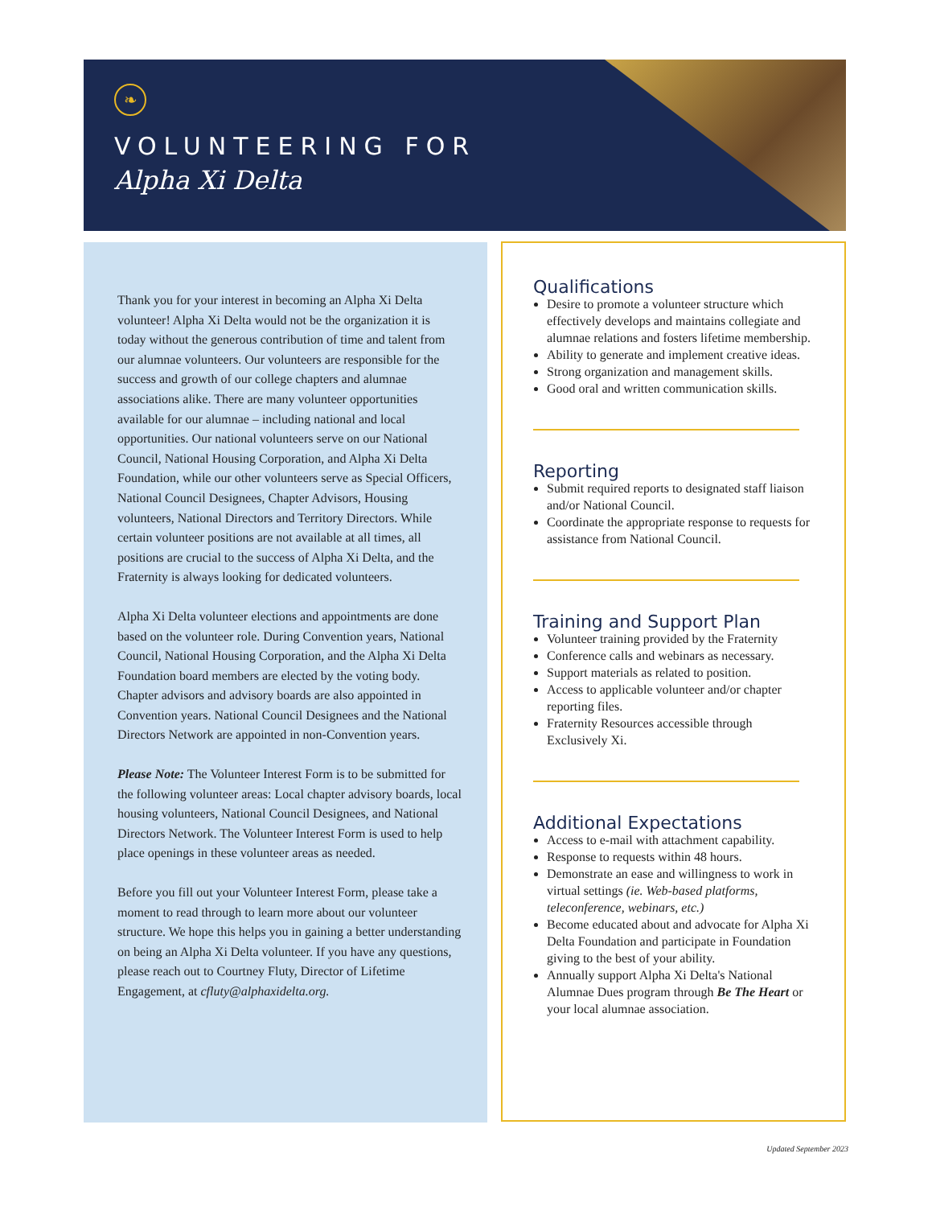❧
VOLUNTEERING FOR
Alpha Xi Delta
Thank you for your interest in becoming an Alpha Xi Delta volunteer! Alpha Xi Delta would not be the organization it is today without the generous contribution of time and talent from our alumnae volunteers. Our volunteers are responsible for the success and growth of our college chapters and alumnae associations alike. There are many volunteer opportunities available for our alumnae – including national and local opportunities. Our national volunteers serve on our National Council, National Housing Corporation, and Alpha Xi Delta Foundation, while our other volunteers serve as Special Officers, National Council Designees, Chapter Advisors, Housing volunteers, National Directors and Territory Directors. While certain volunteer positions are not available at all times, all positions are crucial to the success of Alpha Xi Delta, and the Fraternity is always looking for dedicated volunteers.
Alpha Xi Delta volunteer elections and appointments are done based on the volunteer role. During Convention years, National Council, National Housing Corporation, and the Alpha Xi Delta Foundation board members are elected by the voting body. Chapter advisors and advisory boards are also appointed in Convention years. National Council Designees and the National Directors Network are appointed in non-Convention years.
Please Note: The Volunteer Interest Form is to be submitted for the following volunteer areas: Local chapter advisory boards, local housing volunteers, National Council Designees, and National Directors Network. The Volunteer Interest Form is used to help place openings in these volunteer areas as needed.
Before you fill out your Volunteer Interest Form, please take a moment to read through to learn more about our volunteer structure. We hope this helps you in gaining a better understanding on being an Alpha Xi Delta volunteer. If you have any questions, please reach out to Courtney Fluty, Director of Lifetime Engagement, at cfluty@alphaxidelta.org.
Qualifications
Desire to promote a volunteer structure which effectively develops and maintains collegiate and alumnae relations and fosters lifetime membership.
Ability to generate and implement creative ideas.
Strong organization and management skills.
Good oral and written communication skills.
Reporting
Submit required reports to designated staff liaison and/or National Council.
Coordinate the appropriate response to requests for assistance from National Council.
Training and Support Plan
Volunteer training provided by the Fraternity
Conference calls and webinars as necessary.
Support materials as related to position.
Access to applicable volunteer and/or chapter reporting files.
Fraternity Resources accessible through Exclusively Xi.
Additional Expectations
Access to e-mail with attachment capability.
Response to requests within 48 hours.
Demonstrate an ease and willingness to work in virtual settings (ie. Web-based platforms, teleconference, webinars, etc.)
Become educated about and advocate for Alpha Xi Delta Foundation and participate in Foundation giving to the best of your ability.
Annually support Alpha Xi Delta's National Alumnae Dues program through Be The Heart or your local alumnae association.
Updated September 2023